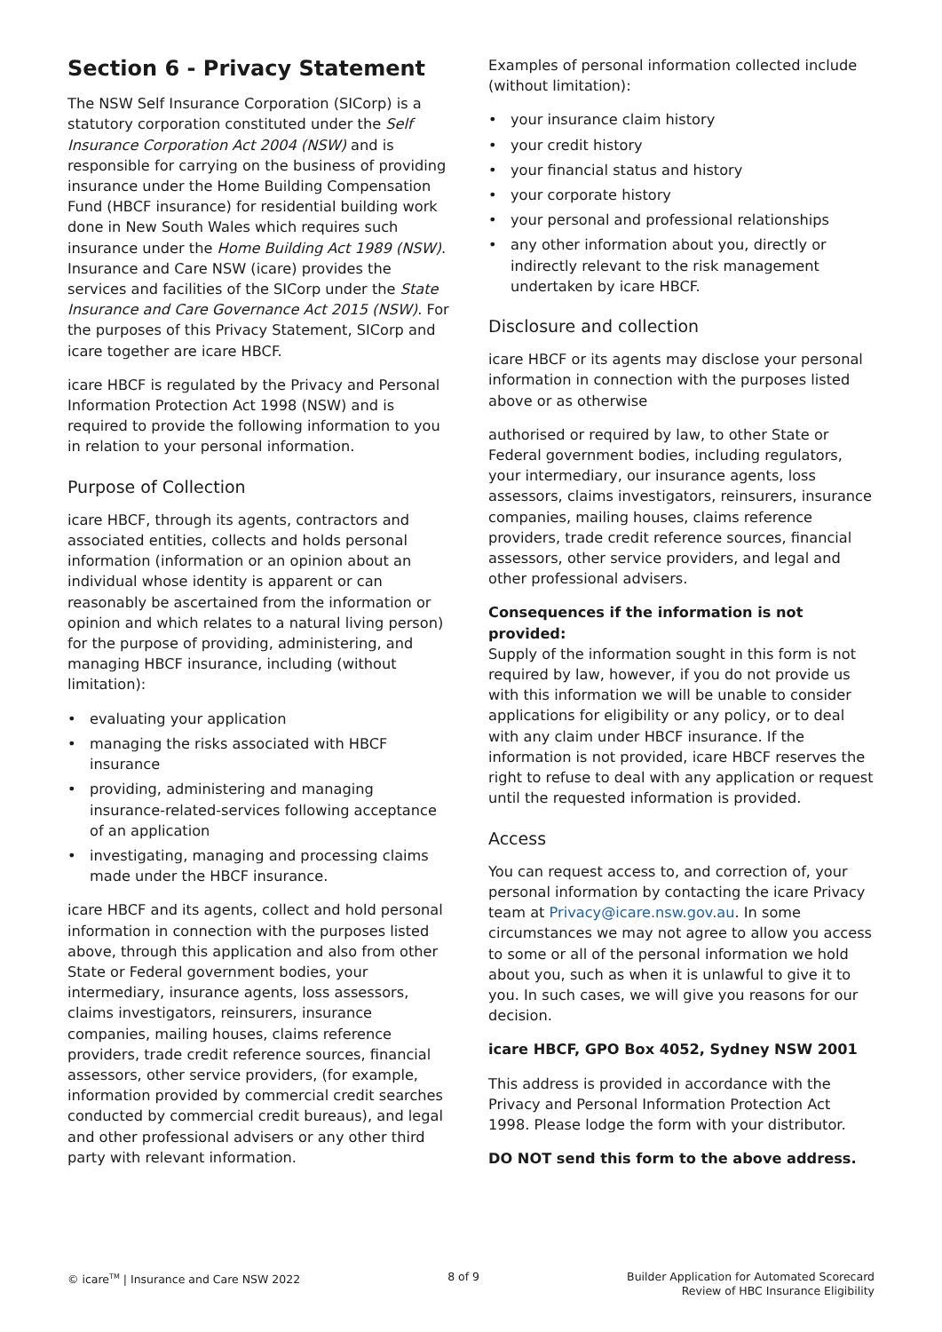Section 6 - Privacy Statement
The NSW Self Insurance Corporation (SICorp) is a statutory corporation constituted under the Self Insurance Corporation Act 2004 (NSW) and is responsible for carrying on the business of providing insurance under the Home Building Compensation Fund (HBCF insurance) for residential building work done in New South Wales which requires such insurance under the Home Building Act 1989 (NSW). Insurance and Care NSW (icare) provides the services and facilities of the SICorp under the State Insurance and Care Governance Act 2015 (NSW). For the purposes of this Privacy Statement, SICorp and icare together are icare HBCF.
icare HBCF is regulated by the Privacy and Personal Information Protection Act 1998 (NSW) and is required to provide the following information to you in relation to your personal information.
Purpose of Collection
icare HBCF, through its agents, contractors and associated entities, collects and holds personal information (information or an opinion about an individual whose identity is apparent or can reasonably be ascertained from the information or opinion and which relates to a natural living person) for the purpose of providing, administering, and managing HBCF insurance, including (without limitation):
• evaluating your application
• managing the risks associated with HBCF insurance
• providing, administering and managing insurance-related-services following acceptance of an application
• investigating, managing and processing claims made under the HBCF insurance.
icare HBCF and its agents, collect and hold personal information in connection with the purposes listed above, through this application and also from other State or Federal government bodies, your intermediary, insurance agents, loss assessors, claims investigators, reinsurers, insurance companies, mailing houses, claims reference providers, trade credit reference sources, financial assessors, other service providers, (for example, information provided by commercial credit searches conducted by commercial credit bureaus), and legal and other professional advisers or any other third party with relevant information.
Examples of personal information collected include (without limitation):
• your insurance claim history
• your credit history
• your financial status and history
• your corporate history
• your personal and professional relationships
• any other information about you, directly or indirectly relevant to the risk management undertaken by icare HBCF.
Disclosure and collection
icare HBCF or its agents may disclose your personal information in connection with the purposes listed above or as otherwise
authorised or required by law, to other State or Federal government bodies, including regulators, your intermediary, our insurance agents, loss assessors, claims investigators, reinsurers, insurance companies, mailing houses, claims reference providers, trade credit reference sources, financial assessors, other service providers, and legal and other professional advisers.
Consequences if the information is not provided:
Supply of the information sought in this form is not required by law, however, if you do not provide us with this information we will be unable to consider applications for eligibility or any policy, or to deal with any claim under HBCF insurance. If the information is not provided, icare HBCF reserves the right to refuse to deal with any application or request until the requested information is provided.
Access
You can request access to, and correction of, your personal information by contacting the icare Privacy team at Privacy@icare.nsw.gov.au. In some circumstances we may not agree to allow you access to some or all of the personal information we hold about you, such as when it is unlawful to give it to you. In such cases, we will give you reasons for our decision.
icare HBCF, GPO Box 4052, Sydney NSW 2001
This address is provided in accordance with the Privacy and Personal Information Protection Act 1998. Please lodge the form with your distributor.
DO NOT send this form to the above address.
© icare<sup>TM</sup> | Insurance and Care NSW 2022
8 of 9 Builder Application for Automated Scorecard
Review of HBC Insurance Eligibility